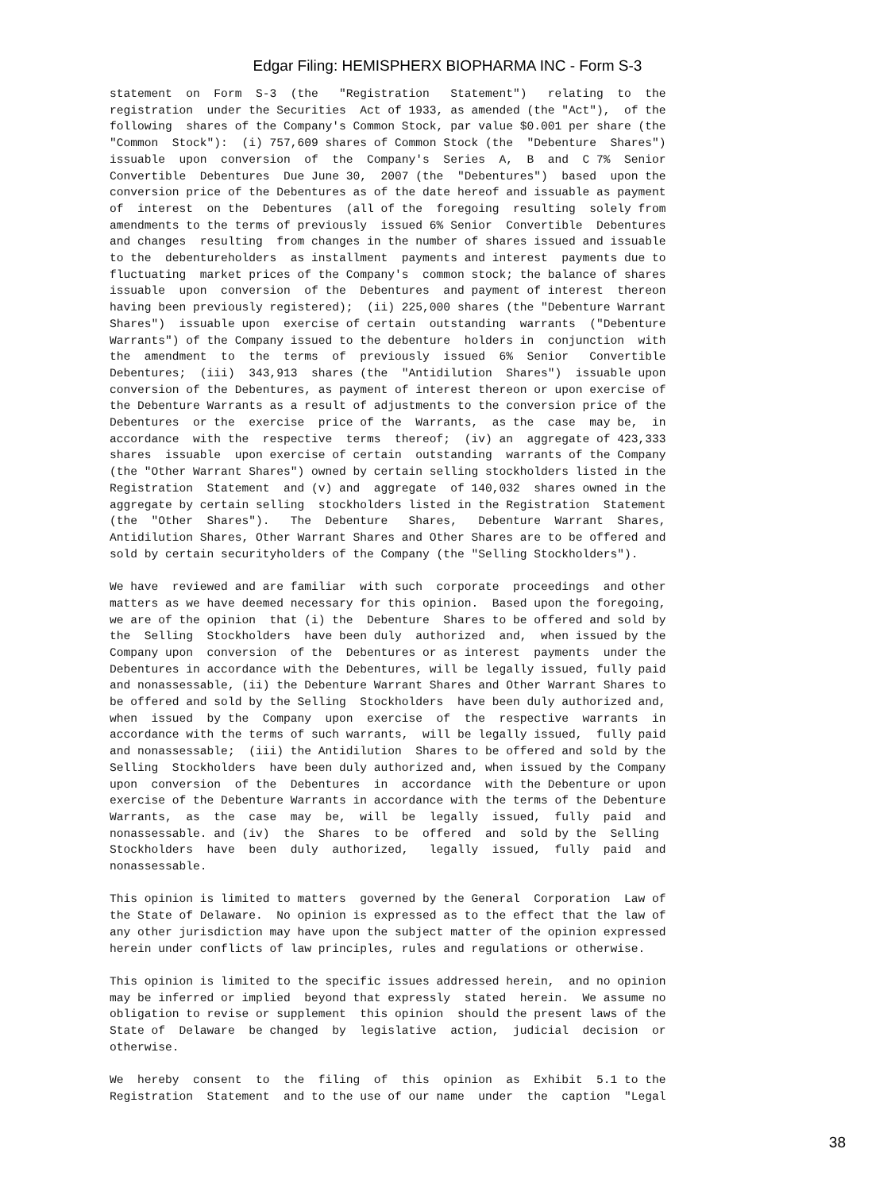Edgar Filing: HEMISPHERX BIOPHARMA INC - Form S-3
statement on Form S-3 (the "Registration Statement") relating to the registration under the Securities Act of 1933, as amended (the "Act"), of the following shares of the Company's Common Stock, par value $0.001 per share (the "Common Stock"): (i) 757,609 shares of Common Stock (the "Debenture Shares") issuable upon conversion of the Company's Series A, B and C 7% Senior Convertible Debentures Due June 30, 2007 (the "Debentures") based upon the conversion price of the Debentures as of the date hereof and issuable as payment of interest on the Debentures (all of the foregoing resulting solely from amendments to the terms of previously issued 6% Senior Convertible Debentures and changes resulting from changes in the number of shares issued and issuable to the debentureholders as installment payments and interest payments due to fluctuating market prices of the Company's common stock; the balance of shares issuable upon conversion of the Debentures and payment of interest thereon having been previously registered); (ii) 225,000 shares (the "Debenture Warrant Shares") issuable upon exercise of certain outstanding warrants ("Debenture Warrants") of the Company issued to the debenture holders in conjunction with the amendment to the terms of previously issued 6% Senior Convertible Debentures; (iii) 343,913 shares (the "Antidilution Shares") issuable upon conversion of the Debentures, as payment of interest thereon or upon exercise of the Debenture Warrants as a result of adjustments to the conversion price of the Debentures or the exercise price of the Warrants, as the case may be, in accordance with the respective terms thereof; (iv) an aggregate of 423,333 shares issuable upon exercise of certain outstanding warrants of the Company (the "Other Warrant Shares") owned by certain selling stockholders listed in the Registration Statement and (v) and aggregate of 140,032 shares owned in the aggregate by certain selling stockholders listed in the Registration Statement (the "Other Shares"). The Debenture Shares, Debenture Warrant Shares, Antidilution Shares, Other Warrant Shares and Other Shares are to be offered and sold by certain securityholders of the Company (the "Selling Stockholders"). We have reviewed and are familiar with such corporate proceedings and other matters as we have deemed necessary for this opinion. Based upon the foregoing, we are of the opinion that (i) the Debenture Shares to be offered and sold by the Selling Stockholders have been duly authorized and, when issued by the Company upon conversion of the Debentures or as interest payments under the Debentures in accordance with the Debentures, will be legally issued, fully paid and nonassessable, (ii) the Debenture Warrant Shares and Other Warrant Shares to be offered and sold by the Selling Stockholders have been duly authorized and, when issued by the Company upon exercise of the respective warrants in accordance with the terms of such warrants, will be legally issued, fully paid and nonassessable; (iii) the Antidilution Shares to be offered and sold by the Selling Stockholders have been duly authorized and, when issued by the Company upon conversion of the Debentures in accordance with the Debenture or upon exercise of the Debenture Warrants in accordance with the terms of the Debenture Warrants, as the case may be, will be legally issued, fully paid and nonassessable. and (iv) the Shares to be offered and sold by the Selling Stockholders have been duly authorized, legally issued, fully paid and nonassessable. This opinion is limited to matters governed by the General Corporation Law of the State of Delaware. No opinion is expressed as to the effect that the law of any other jurisdiction may have upon the subject matter of the opinion expressed herein under conflicts of law principles, rules and regulations or otherwise. This opinion is limited to the specific issues addressed herein, and no opinion may be inferred or implied beyond that expressly stated herein. We assume no obligation to revise or supplement this opinion should the present laws of the State of Delaware be changed by legislative action, judicial decision or otherwise. We hereby consent to the filing of this opinion as Exhibit 5.1 to the Registration Statement and to the use of our name under the caption "Legal
38